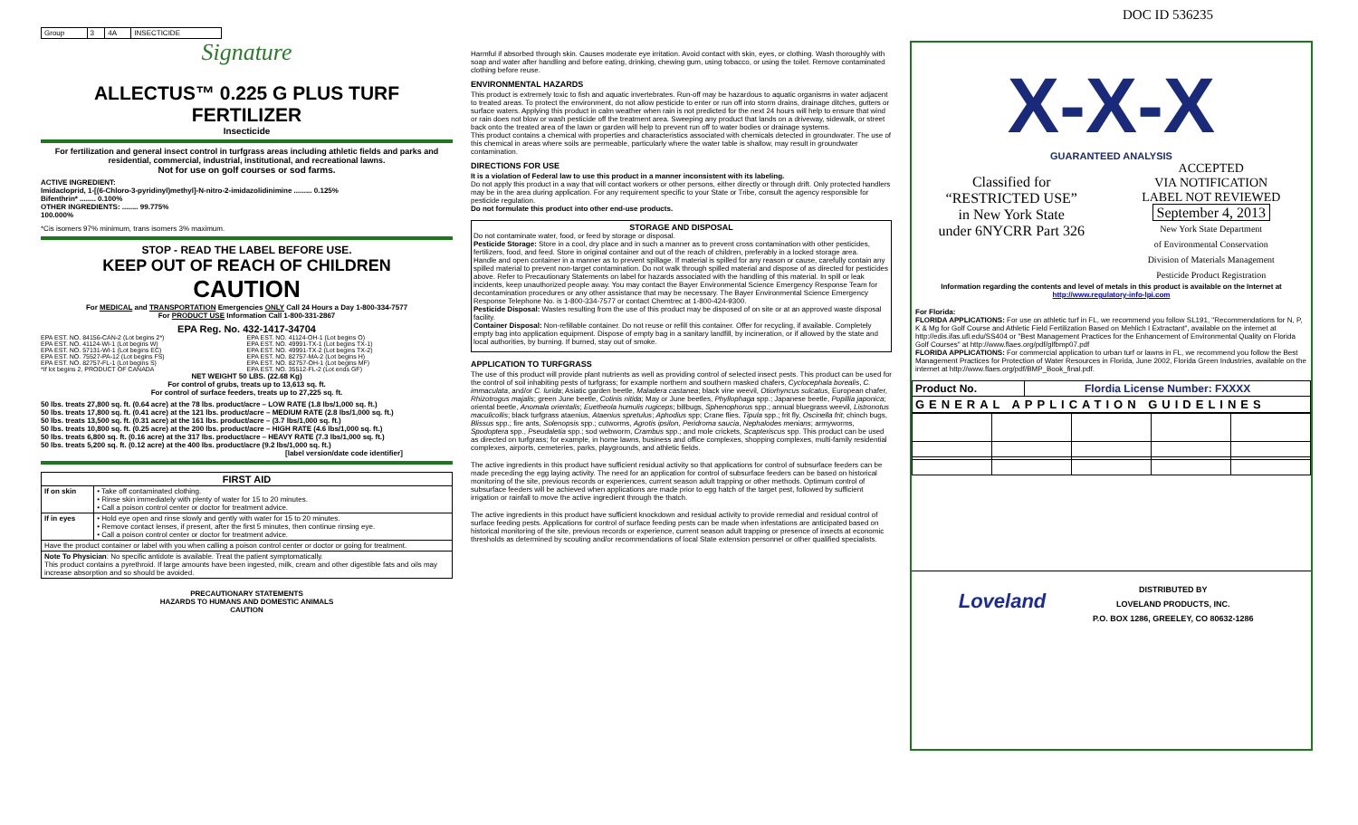| Group | 3 | 4A | INSECTICIDE |
Signature
ALLECTUS™ 0.225 G PLUS TURF FERTILIZER
Insecticide
For fertilization and general insect control in turfgrass areas including athletic fields and parks and residential, commercial, industrial, institutional, and recreational lawns.
Not for use on golf courses or sod farms.
ACTIVE INGREDIENT:
Imidacloprid, 1-[(6-Chloro-3-pyridinyl)methyl]-N-nitro-2-imidazolidinimine ......... 0.125%
Bifenthrin* ........ 0.100%
OTHER INGREDIENTS: ........ 99.775%
100.000%
*Cis isomers 97% minimum, trans isomers 3% maximum.
STOP - READ THE LABEL BEFORE USE.
KEEP OUT OF REACH OF CHILDREN
CAUTION
For MEDICAL and TRANSPORTATION Emergencies ONLY Call 24 Hours a Day 1-800-334-7577
For PRODUCT USE Information Call 1-800-331-2867
EPA Reg. No. 432-1417-34704
EPA EST. NO. 84156-CAN-2 (Lot begins 2*)
EPA EST. NO. 41124-WI-1 (Lot begins W)
EPA EST. NO. 57131-WI-1 (Lot begins EC)
EPA EST. NO. 75527-PA-12 (Lot begins FS)
EPA EST. NO. 82757-FL-1 (Lot begins S)
*If lot begins 2, PRODUCT OF CANADA
EPA EST. NO. 41124-OH-1 (Lot begins O)
EPA EST. NO. 49991-TX-1 (Lot begins TX-1)
EPA EST. NO. 49991-TX-2 (Lot begins TX-2)
EPA EST. NO. 82757-MA-2 (Lot begins H)
EPA EST. NO. 82757-OH-1 (Lot begins MF)
EPA EST. NO. 35512-FL-2 (Lot ends GF)
NET WEIGHT 50 LBS. (22.68 Kg)
For control of grubs, treats up to 13,613 sq. ft.
For control of surface feeders, treats up to 27,225 sq. ft.
50 lbs. treats 27,800 sq. ft. (0.64 acre) at the 78 lbs. product/acre – LOW RATE (1.8 lbs/1,000 sq. ft.)
50 lbs. treats 17,800 sq. ft. (0.41 acre) at the 121 lbs. product/acre – MEDIUM RATE (2.8 lbs/1,000 sq. ft.)
50 lbs. treats 13,500 sq. ft. (0.31 acre) at the 161 lbs. product/acre – (3.7 lbs/1,000 sq. ft.)
50 lbs. treats 10,800 sq. ft. (0.25 acre) at the 200 lbs. product/acre – HIGH RATE (4.6 lbs/1,000 sq. ft.)
50 lbs. treats 6,800 sq. ft. (0.16 acre) at the 317 lbs. product/acre – HEAVY RATE (7.3 lbs/1,000 sq. ft.)
50 lbs. treats 5,200 sq. ft. (0.12 acre) at the 400 lbs. product/acre (9.2 lbs/1,000 sq. ft.)
[label version/date code identifier]
| FIRST AID | |
| --- | --- |
| If on skin | • Take off contaminated clothing. • Rinse skin immediately with plenty of water for 15 to 20 minutes. • Call a poison control center or doctor for treatment advice. |
| If in eyes | • Hold eye open and rinse slowly and gently with water for 15 to 20 minutes. • Remove contact lenses, if present, after the first 5 minutes, then continue rinsing eye. • Call a poison control center or doctor for treatment advice. |
| Have the product container or label with you when calling a poison control center or doctor or going for treatment. | |
| Note To Physician : No specific antidote is available. Treat the patient symptomatically. This product contains a pyrethroid. If large amounts have been ingested, milk, cream and other digestible fats and oils may increase absorption and so should be avoided. | |
PRECAUTIONARY STATEMENTS
HAZARDS TO HUMANS AND DOMESTIC ANIMALS
CAUTION
Harmful if absorbed through skin. Causes moderate eye irritation. Avoid contact with skin, eyes, or clothing. Wash thoroughly with soap and water after handling and before eating, drinking, chewing gum, using tobacco, or using the toilet. Remove contaminated clothing before reuse.
ENVIRONMENTAL HAZARDS
This product is extremely toxic to fish and aquatic invertebrates. Run-off may be hazardous to aquatic organisms in water adjacent to treated areas. To protect the environment, do not allow pesticide to enter or run off into storm drains, drainage ditches, gutters or surface waters. Applying this product in calm weather when rain is not predicted for the next 24 hours will help to ensure that wind or rain does not blow or wash pesticide off the treatment area. Sweeping any product that lands on a driveway, sidewalk, or street back onto the treated area of the lawn or garden will help to prevent run off to water bodies or drainage systems.
This product contains a chemical with properties and characteristics associated with chemicals detected in groundwater. The use of this chemical in areas where soils are permeable, particularly where the water table is shallow, may result in groundwater contamination.
DIRECTIONS FOR USE
It is a violation of Federal law to use this product in a manner inconsistent with its labeling.
Do not apply this product in a way that will contact workers or other persons, either directly or through drift. Only protected handlers may be in the area during application. For any requirement specific to your State or Tribe, consult the agency responsible for pesticide regulation.
Do not formulate this product into other end-use products.
STORAGE AND DISPOSAL
Do not contaminate water, food, or feed by storage or disposal.
Pesticide Storage: Store in a cool, dry place and in such a manner as to prevent cross contamination with other pesticides, fertilizers, food, and feed. Store in original container and out of the reach of children, preferably in a locked storage area.
Handle and open container in a manner as to prevent spillage. If material is spilled for any reason or cause, carefully contain any spilled material to prevent non-target contamination. Do not walk through spilled material and dispose of as directed for pesticides above. Refer to Precautionary Statements on label for hazards associated with the handling of this material. In spill or leak incidents, keep unauthorized people away. You may contact the Bayer Environmental Science Emergency Response Team for decontamination procedures or any other assistance that may be necessary. The Bayer Environmental Science Emergency Response Telephone No. is 1-800-334-7577 or contact Chemtrec at 1-800-424-9300.
Pesticide Disposal: Wastes resulting from the use of this product may be disposed of on site or at an approved waste disposal facility.
Container Disposal: Non-refillable container. Do not reuse or refill this container. Offer for recycling, if available. Completely empty bag into application equipment. Dispose of empty bag in a sanitary landfill, by incineration, or if allowed by the state and local authorities, by burning. If burned, stay out of smoke.
APPLICATION TO TURFGRASS
The use of this product will provide plant nutrients as well as providing control of selected insect pests. This product can be used for the control of soil inhabiting pests of turfgrass; for example northern and southern masked chafers, Cyclocephala borealis, C. immaculata, and/or C. lurida; Asiatic garden beetle, Maladera castanea; black vine weevil, Otiorhyncus sulcatus, European chafer, Rhizotrogus majalis; green June beetle, Cotinis nitida; May or June beetles, Phyllophaga spp.; Japanese beetle, Popillia japonica; oriental beetle, Anomala orientalis; Euetheola humulis rugiceps; billbugs, Sphenophorus spp.; annual bluegrass weevil, Listronotus maculicollis; black turfgrass ataenius, Ataenius spretulus; Aphodius spp; Crane flies, Tipula spp.; frit fly, Oscinella frit; chinch bugs, Blissus spp.; fire ants, Solenopsis spp.; cutworms, Agrotis ipsilon, Peridroma saucia, Nephalodes menians; armyworms, Spodoptera spp., Pseudaletia spp.; sod webworm, Crambus spp.; and mole crickets, Scapteriscus spp. This product can be used as directed on turfgrass; for example, in home lawns, business and office complexes, shopping complexes, multi-family residential complexes, airports, cemeteries, parks, playgrounds, and athletic fields.
The active ingredients in this product have sufficient residual activity so that applications for control of subsurface feeders can be made preceding the egg laying activity. The need for an application for control of subsurface feeders can be based on historical monitoring of the site, previous records or experiences, current season adult trapping or other methods. Optimum control of subsurface feeders will be achieved when applications are made prior to egg hatch of the target pest, followed by sufficient irrigation or rainfall to move the active ingredient through the thatch.
The active ingredients in this product have sufficient knockdown and residual activity to provide remedial and residual control of surface feeding pests. Applications for control of surface feeding pests can be made when infestations are anticipated based on historical monitoring of the site, previous records or experience, current season adult trapping or presence of insects at economic thresholds as determined by scouting and/or recommendations of local State extension personnel or other qualified specialists.
DOC ID 536235
X-X-X
GUARANTEED ANALYSIS
Classified for
“RESTRICTED USE”
in New York State
under 6NYCRR Part 326
ACCEPTED
VIA NOTIFICATION
LABEL NOT REVIEWED
September 4, 2013
New York State Department
of Environmental Conservation
Division of Materials Management
Pesticide Product Registration
Information regarding the contents and level of metals in this product is available on the Internet at http://www.regulatory-info-lpi.com
For Florida:
FLORIDA APPLICATIONS: For use on athletic turf in FL, we recommend you follow SL191, "Recommendations for N, P, K & Mg for Golf Course and Athletic Field Fertilization Based on Mehlich I Extractant", available on the internet at
http://edis.ifas.ufl.edu/SS404 or "Best Management Practices for the Enhancement of Environmental Quality on Florida Golf Courses" at http://www.flaes.org/pdf/glfbmp07.pdf
FLORIDA APPLICATIONS: For commercial application to urban turf or lawns in FL, we recommend you follow the Best Management Practices for Protection of Water Resources in Florida, June 2002, Florida Green Industries, available on the internet at http://www.flaes.org/pdf/BMP_Book_final.pdf.
| Product No. | Flordia License Number: FXXXX |
| --- | --- |
| GENERAL APPLICATION GUIDELINES | |
Loveland
DISTRIBUTED BY
LOVELAND PRODUCTS, INC.
P.O. BOX 1286, GREELEY, CO 80632-1286